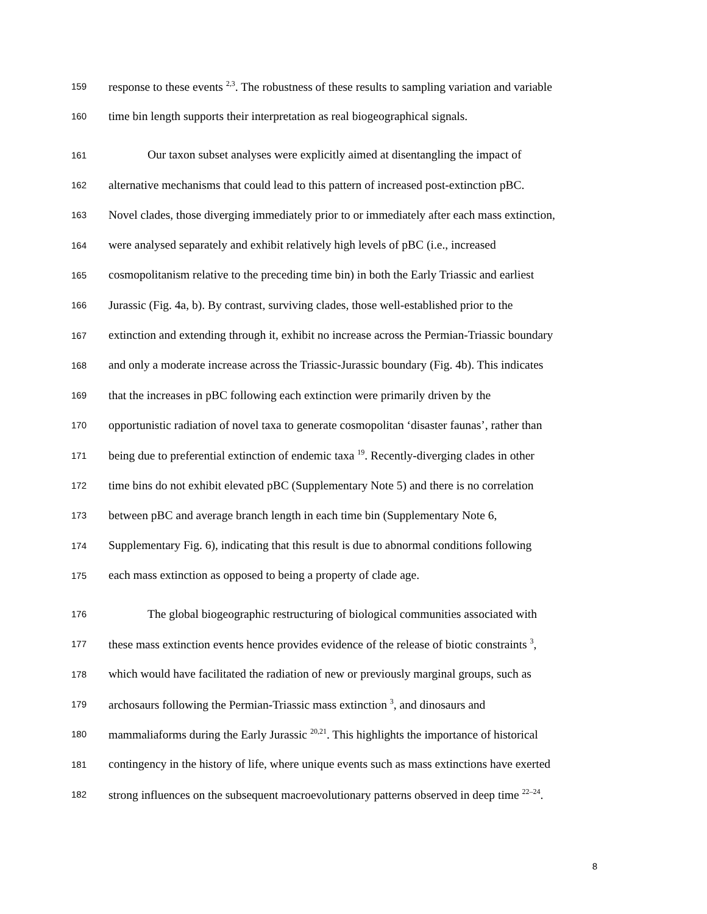159 response to these events <sup>2,3</sup>. The robustness of these results to sampling variation and variable
160 time bin length supports their interpretation as real biogeographical signals.
161 Our taxon subset analyses were explicitly aimed at disentangling the impact of
162 alternative mechanisms that could lead to this pattern of increased post-extinction pBC.
163 Novel clades, those diverging immediately prior to or immediately after each mass extinction,
164 were analysed separately and exhibit relatively high levels of pBC (i.e., increased
165 cosmopolitanism relative to the preceding time bin) in both the Early Triassic and earliest
166 Jurassic (Fig. 4a, b). By contrast, surviving clades, those well-established prior to the
167 extinction and extending through it, exhibit no increase across the Permian-Triassic boundary
168 and only a moderate increase across the Triassic-Jurassic boundary (Fig. 4b). This indicates
169 that the increases in pBC following each extinction were primarily driven by the
170 opportunistic radiation of novel taxa to generate cosmopolitan ‘disaster faunas’, rather than
171 being due to preferential extinction of endemic taxa <sup>19</sup>. Recently-diverging clades in other
172 time bins do not exhibit elevated pBC (Supplementary Note 5) and there is no correlation
173 between pBC and average branch length in each time bin (Supplementary Note 6,
174 Supplementary Fig. 6), indicating that this result is due to abnormal conditions following
175 each mass extinction as opposed to being a property of clade age.
176 The global biogeographic restructuring of biological communities associated with
177 these mass extinction events hence provides evidence of the release of biotic constraints <sup>3</sup>,
178 which would have facilitated the radiation of new or previously marginal groups, such as
179 archosaurs following the Permian-Triassic mass extinction <sup>3</sup>, and dinosaurs and
180 mammaliaforms during the Early Jurassic <sup>20,21</sup>. This highlights the importance of historical
181 contingency in the history of life, where unique events such as mass extinctions have exerted
182 strong influences on the subsequent macroevolutionary patterns observed in deep time <sup>22–24</sup>.
8